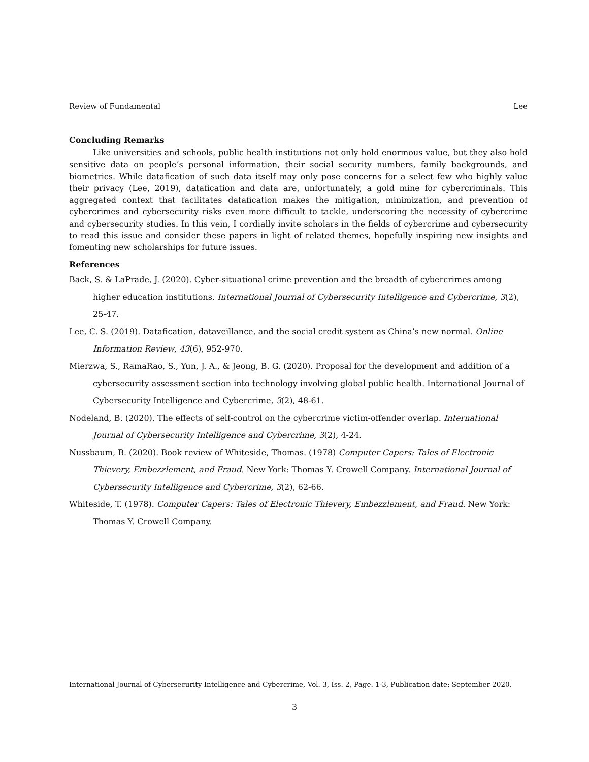Review of Fundamental Lee
Concluding Remarks
Like universities and schools, public health institutions not only hold enormous value, but they also hold sensitive data on people’s personal information, their social security numbers, family backgrounds, and biometrics. While datafication of such data itself may only pose concerns for a select few who highly value their privacy (Lee, 2019), datafication and data are, unfortunately, a gold mine for cybercriminals. This aggregated context that facilitates datafication makes the mitigation, minimization, and prevention of cybercrimes and cybersecurity risks even more difficult to tackle, underscoring the necessity of cybercrime and cybersecurity studies. In this vein, I cordially invite scholars in the fields of cybercrime and cybersecurity to read this issue and consider these papers in light of related themes, hopefully inspiring new insights and fomenting new scholarships for future issues.
References
Back, S. & LaPrade, J. (2020). Cyber-situational crime prevention and the breadth of cybercrimes among higher education institutions. International Journal of Cybersecurity Intelligence and Cybercrime, 3(2), 25-47.
Lee, C. S. (2019). Datafication, dataveillance, and the social credit system as China’s new normal. Online Information Review, 43(6), 952-970.
Mierzwa, S., RamaRao, S., Yun, J. A., & Jeong, B. G. (2020). Proposal for the development and addition of a cybersecurity assessment section into technology involving global public health. International Journal of Cybersecurity Intelligence and Cybercrime, 3(2), 48-61.
Nodeland, B. (2020). The effects of self-control on the cybercrime victim-offender overlap. International Journal of Cybersecurity Intelligence and Cybercrime, 3(2), 4-24.
Nussbaum, B. (2020). Book review of Whiteside, Thomas. (1978) Computer Capers: Tales of Electronic Thievery, Embezzlement, and Fraud. New York: Thomas Y. Crowell Company. International Journal of Cybersecurity Intelligence and Cybercrime, 3(2), 62-66.
Whiteside, T. (1978). Computer Capers: Tales of Electronic Thievery, Embezzlement, and Fraud. New York: Thomas Y. Crowell Company.
International Journal of Cybersecurity Intelligence and Cybercrime, Vol. 3, Iss. 2, Page. 1-3, Publication date: September 2020.
3